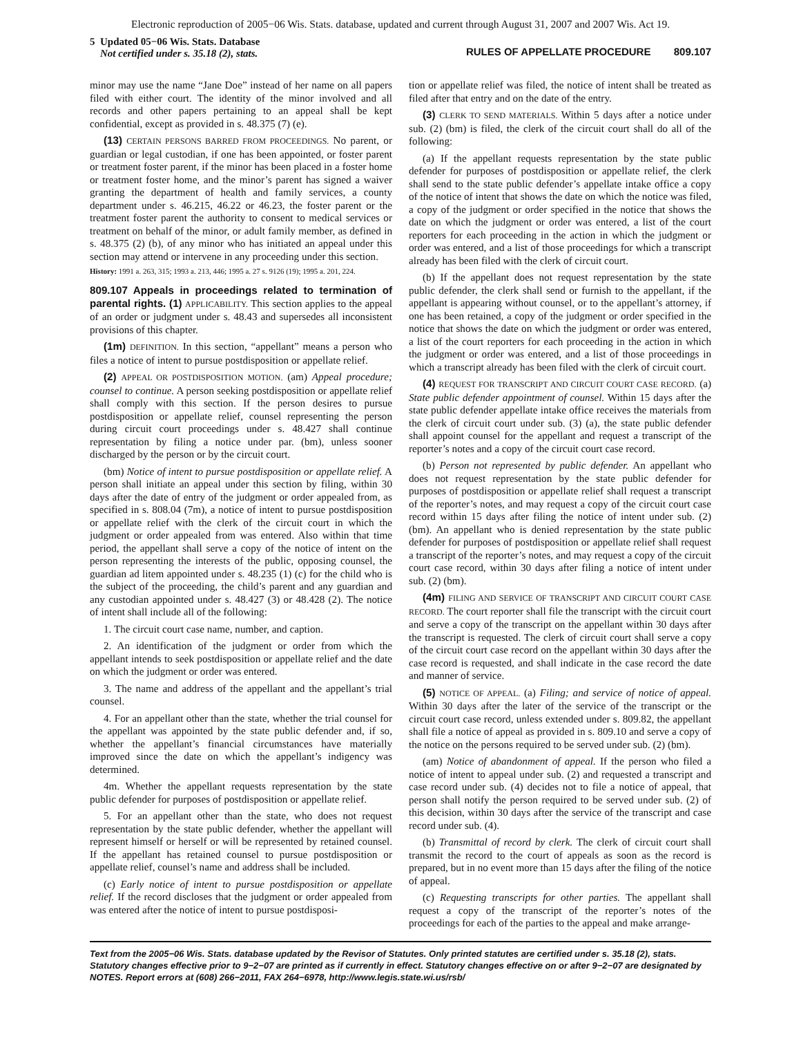Electronic reproduction of 2005−06 Wis. Stats. database, updated and current through August 31, 2007 and 2007 Wis. Act 19.
5 Updated 05−06 Wis. Stats. Database
Not certified under s. 35.18 (2), stats.
RULES OF APPELLATE PROCEDURE 809.107
minor may use the name “Jane Doe” instead of her name on all papers filed with either court. The identity of the minor involved and all records and other papers pertaining to an appeal shall be kept confidential, except as provided in s. 48.375 (7) (e).
(13) CERTAIN PERSONS BARRED FROM PROCEEDINGS. No parent, or guardian or legal custodian, if one has been appointed, or foster parent or treatment foster parent, if the minor has been placed in a foster home or treatment foster home, and the minor’s parent has signed a waiver granting the department of health and family services, a county department under s. 46.215, 46.22 or 46.23, the foster parent or the treatment foster parent the authority to consent to medical services or treatment on behalf of the minor, or adult family member, as defined in s. 48.375 (2) (b), of any minor who has initiated an appeal under this section may attend or intervene in any proceeding under this section.
History: 1991 a. 263, 315; 1993 a. 213, 446; 1995 a. 27 s. 9126 (19); 1995 a. 201, 224.
809.107 Appeals in proceedings related to termination of parental rights. (1) APPLICABILITY. This section applies to the appeal of an order or judgment under s. 48.43 and supersedes all inconsistent provisions of this chapter.
(1m) DEFINITION. In this section, “appellant” means a person who files a notice of intent to pursue postdisposition or appellate relief.
(2) APPEAL OR POSTDISPOSITION MOTION. (am) Appeal procedure; counsel to continue. A person seeking postdisposition or appellate relief shall comply with this section. If the person desires to pursue postdisposition or appellate relief, counsel representing the person during circuit court proceedings under s. 48.427 shall continue representation by filing a notice under par. (bm), unless sooner discharged by the person or by the circuit court.
(bm) Notice of intent to pursue postdisposition or appellate relief. A person shall initiate an appeal under this section by filing, within 30 days after the date of entry of the judgment or order appealed from, as specified in s. 808.04 (7m), a notice of intent to pursue postdisposition or appellate relief with the clerk of the circuit court in which the judgment or order appealed from was entered. Also within that time period, the appellant shall serve a copy of the notice of intent on the person representing the interests of the public, opposing counsel, the guardian ad litem appointed under s. 48.235 (1) (c) for the child who is the subject of the proceeding, the child’s parent and any guardian and any custodian appointed under s. 48.427 (3) or 48.428 (2). The notice of intent shall include all of the following:
1. The circuit court case name, number, and caption.
2. An identification of the judgment or order from which the appellant intends to seek postdisposition or appellate relief and the date on which the judgment or order was entered.
3. The name and address of the appellant and the appellant’s trial counsel.
4. For an appellant other than the state, whether the trial counsel for the appellant was appointed by the state public defender and, if so, whether the appellant’s financial circumstances have materially improved since the date on which the appellant’s indigency was determined.
4m. Whether the appellant requests representation by the state public defender for purposes of postdisposition or appellate relief.
5. For an appellant other than the state, who does not request representation by the state public defender, whether the appellant will represent himself or herself or will be represented by retained counsel. If the appellant has retained counsel to pursue postdisposition or appellate relief, counsel’s name and address shall be included.
(c) Early notice of intent to pursue postdisposition or appellate relief. If the record discloses that the judgment or order appealed from was entered after the notice of intent to pursue postdisposi-
tion or appellate relief was filed, the notice of intent shall be treated as filed after that entry and on the date of the entry.
(3) CLERK TO SEND MATERIALS. Within 5 days after a notice under sub. (2) (bm) is filed, the clerk of the circuit court shall do all of the following:
(a) If the appellant requests representation by the state public defender for purposes of postdisposition or appellate relief, the clerk shall send to the state public defender’s appellate intake office a copy of the notice of intent that shows the date on which the notice was filed, a copy of the judgment or order specified in the notice that shows the date on which the judgment or order was entered, a list of the court reporters for each proceeding in the action in which the judgment or order was entered, and a list of those proceedings for which a transcript already has been filed with the clerk of circuit court.
(b) If the appellant does not request representation by the state public defender, the clerk shall send or furnish to the appellant, if the appellant is appearing without counsel, or to the appellant’s attorney, if one has been retained, a copy of the judgment or order specified in the notice that shows the date on which the judgment or order was entered, a list of the court reporters for each proceeding in the action in which the judgment or order was entered, and a list of those proceedings in which a transcript already has been filed with the clerk of circuit court.
(4) REQUEST FOR TRANSCRIPT AND CIRCUIT COURT CASE RECORD. (a) State public defender appointment of counsel. Within 15 days after the state public defender appellate intake office receives the materials from the clerk of circuit court under sub. (3) (a), the state public defender shall appoint counsel for the appellant and request a transcript of the reporter’s notes and a copy of the circuit court case record.
(b) Person not represented by public defender. An appellant who does not request representation by the state public defender for purposes of postdisposition or appellate relief shall request a transcript of the reporter’s notes, and may request a copy of the circuit court case record within 15 days after filing the notice of intent under sub. (2) (bm). An appellant who is denied representation by the state public defender for purposes of postdisposition or appellate relief shall request a transcript of the reporter’s notes, and may request a copy of the circuit court case record, within 30 days after filing a notice of intent under sub. (2) (bm).
(4m) FILING AND SERVICE OF TRANSCRIPT AND CIRCUIT COURT CASE RECORD. The court reporter shall file the transcript with the circuit court and serve a copy of the transcript on the appellant within 30 days after the transcript is requested. The clerk of circuit court shall serve a copy of the circuit court case record on the appellant within 30 days after the case record is requested, and shall indicate in the case record the date and manner of service.
(5) NOTICE OF APPEAL. (a) Filing; and service of notice of appeal. Within 30 days after the later of the service of the transcript or the circuit court case record, unless extended under s. 809.82, the appellant shall file a notice of appeal as provided in s. 809.10 and serve a copy of the notice on the persons required to be served under sub. (2) (bm).
(am) Notice of abandonment of appeal. If the person who filed a notice of intent to appeal under sub. (2) and requested a transcript and case record under sub. (4) decides not to file a notice of appeal, that person shall notify the person required to be served under sub. (2) of this decision, within 30 days after the service of the transcript and case record under sub. (4).
(b) Transmittal of record by clerk. The clerk of circuit court shall transmit the record to the court of appeals as soon as the record is prepared, but in no event more than 15 days after the filing of the notice of appeal.
(c) Requesting transcripts for other parties. The appellant shall request a copy of the transcript of the reporter’s notes of the proceedings for each of the parties to the appeal and make arrange-
Text from the 2005−06 Wis. Stats. database updated by the Revisor of Statutes. Only printed statutes are certified under s. 35.18 (2), stats. Statutory changes effective prior to 9−2−07 are printed as if currently in effect. Statutory changes effective on or after 9−2−07 are designated by NOTES. Report errors at (608) 266−2011, FAX 264−6978, http://www.legis.state.wi.us/rsb/